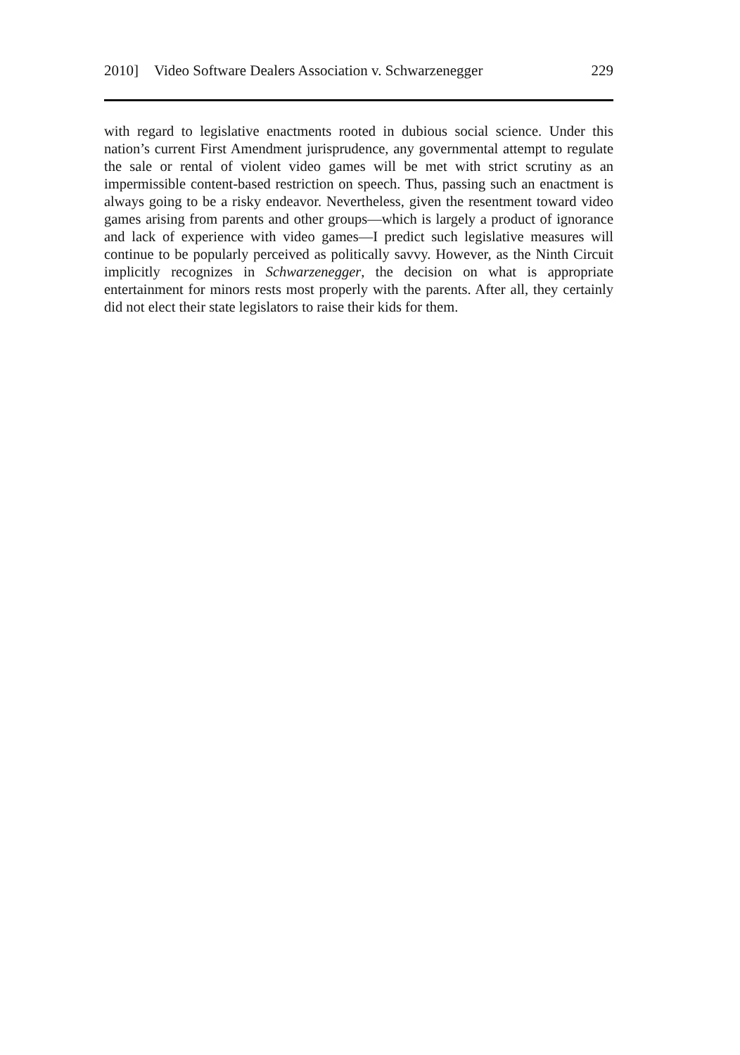2010] Video Software Dealers Association v. Schwarzenegger 229
with regard to legislative enactments rooted in dubious social science. Under this nation’s current First Amendment jurisprudence, any governmental attempt to regulate the sale or rental of violent video games will be met with strict scrutiny as an impermissible content-based restriction on speech. Thus, passing such an enactment is always going to be a risky endeavor. Nevertheless, given the resentment toward video games arising from parents and other groups—which is largely a product of ignorance and lack of experience with video games—I predict such legislative measures will continue to be popularly perceived as politically savvy. However, as the Ninth Circuit implicitly recognizes in Schwarzenegger, the decision on what is appropriate entertainment for minors rests most properly with the parents. After all, they certainly did not elect their state legislators to raise their kids for them.